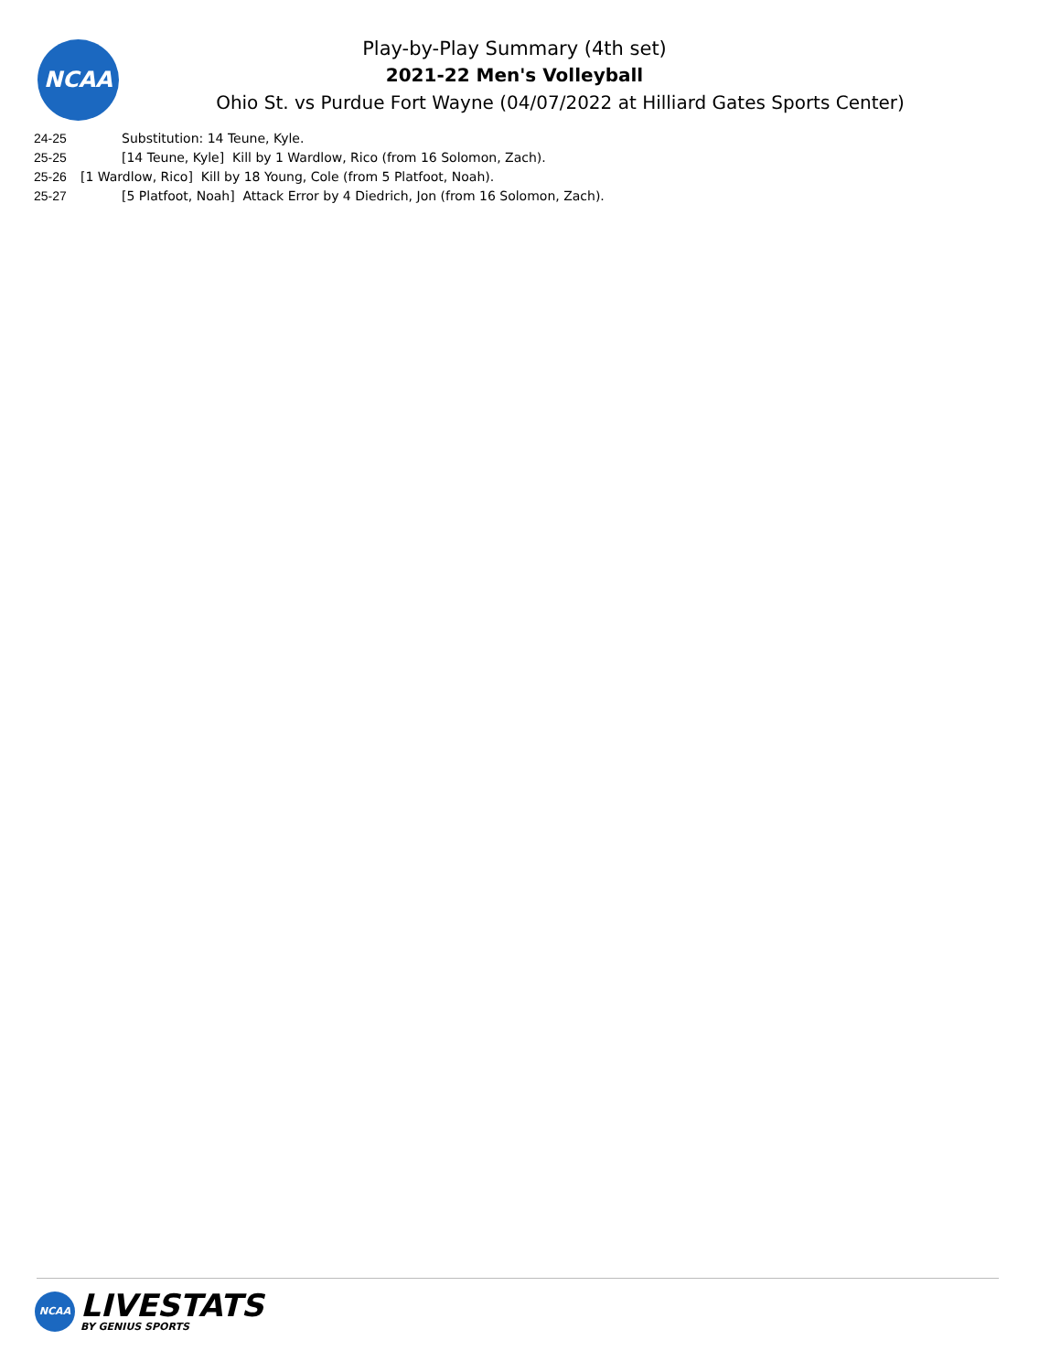NCAA
Play-by-Play Summary (4th set)
2021-22 Men's Volleyball
Ohio St. vs Purdue Fort Wayne (04/07/2022 at Hilliard Gates Sports Center)
24-25 Substitution: 14 Teune, Kyle.
25-25 [14 Teune, Kyle] Kill by 1 Wardlow, Rico (from 16 Solomon, Zach).
25-26 [1 Wardlow, Rico] Kill by 18 Young, Cole (from 5 Platfoot, Noah).
25-27 [5 Platfoot, Noah] Attack Error by 4 Diedrich, Jon (from 16 Solomon, Zach).
NCAA
LIVESTATS
BY GENIUS SPORTS